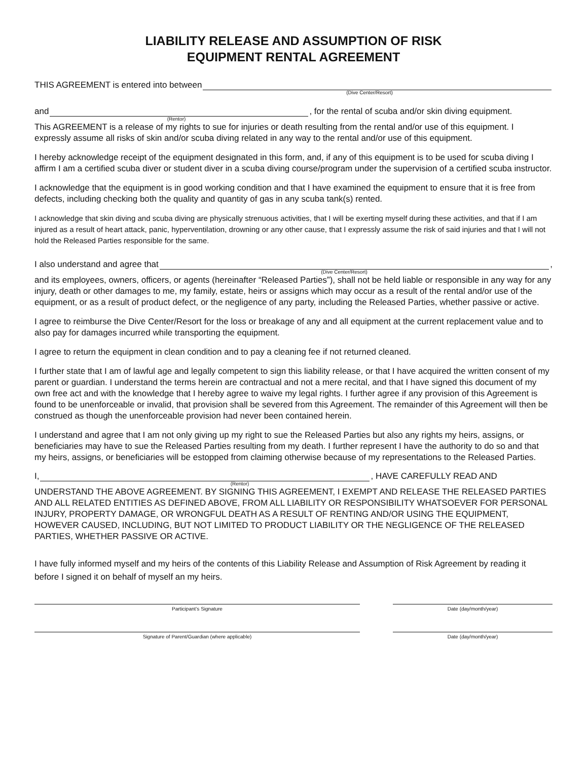LIABILITY RELEASE AND ASSUMPTION OF RISK
EQUIPMENT RENTAL AGREEMENT
THIS AGREEMENT is entered into between
(Dive Center/Resort)
and , for the rental of scuba and/or skin diving equipment.
(Rentor)
This AGREEMENT is a release of my rights to sue for injuries or death resulting from the rental and/or use of this equipment. I expressly assume all risks of skin and/or scuba diving related in any way to the rental and/or use of this equipment.
I hereby acknowledge receipt of the equipment designated in this form, and, if any of this equipment is to be used for scuba diving I affirm I am a certified scuba diver or student diver in a scuba diving course/program under the supervision of a certified scuba instructor.
I acknowledge that the equipment is in good working condition and that I have examined the equipment to ensure that it is free from defects, including checking both the quality and quantity of gas in any scuba tank(s) rented.
I acknowledge that skin diving and scuba diving are physically strenuous activities, that I will be exerting myself during these activities, and that if I am injured as a result of heart attack, panic, hyperventilation, drowning or any other cause, that I expressly assume the risk of said injuries and that I will not hold the Released Parties responsible for the same.
I also understand and agree that ,
(Dive Center/Resort)
and its employees, owners, officers, or agents (hereinafter “Released Parties”), shall not be held liable or responsible in any way for any injury, death or other damages to me, my family, estate, heirs or assigns which may occur as a result of the rental and/or use of the equipment, or as a result of product defect, or the negligence of any party, including the Released Parties, whether passive or active.
I agree to reimburse the Dive Center/Resort for the loss or breakage of any and all equipment at the current replacement value and to also pay for damages incurred while transporting the equipment.
I agree to return the equipment in clean condition and to pay a cleaning fee if not returned cleaned.
I further state that I am of lawful age and legally competent to sign this liability release, or that I have acquired the written consent of my parent or guardian. I understand the terms herein are contractual and not a mere recital, and that I have signed this document of my own free act and with the knowledge that I hereby agree to waive my legal rights. I further agree if any provision of this Agreement is found to be unenforceable or invalid, that provision shall be severed from this Agreement. The remainder of this Agreement will then be construed as though the unenforceable provision had never been contained herein.
I understand and agree that I am not only giving up my right to sue the Released Parties but also any rights my heirs, assigns, or beneficiaries may have to sue the Released Parties resulting from my death. I further represent I have the authority to do so and that my heirs, assigns, or beneficiaries will be estopped from claiming otherwise because of my representations to the Released Parties.
I, , HAVE CAREFULLY READ AND
(Rentor)
UNDERSTAND THE ABOVE AGREEMENT. BY SIGNING THIS AGREEMENT, I EXEMPT AND RELEASE THE RELEASED PARTIES AND ALL RELATED ENTITIES AS DEFINED ABOVE, FROM ALL LIABILITY OR RESPONSIBILITY WHATSOEVER FOR PERSONAL INJURY, PROPERTY DAMAGE, OR WRONGFUL DEATH AS A RESULT OF RENTING AND/OR USING THE EQUIPMENT, HOWEVER CAUSED, INCLUDING, BUT NOT LIMITED TO PRODUCT LIABILITY OR THE NEGLIGENCE OF THE RELEASED PARTIES, WHETHER PASSIVE OR ACTIVE.
I have fully informed myself and my heirs of the contents of this Liability Release and Assumption of Risk Agreement by reading it before I signed it on behalf of myself an my heirs.
Participant’s Signature Date (day/month/year)
Signature of Parent/Guardian (where applicable) Date (day/month/year)